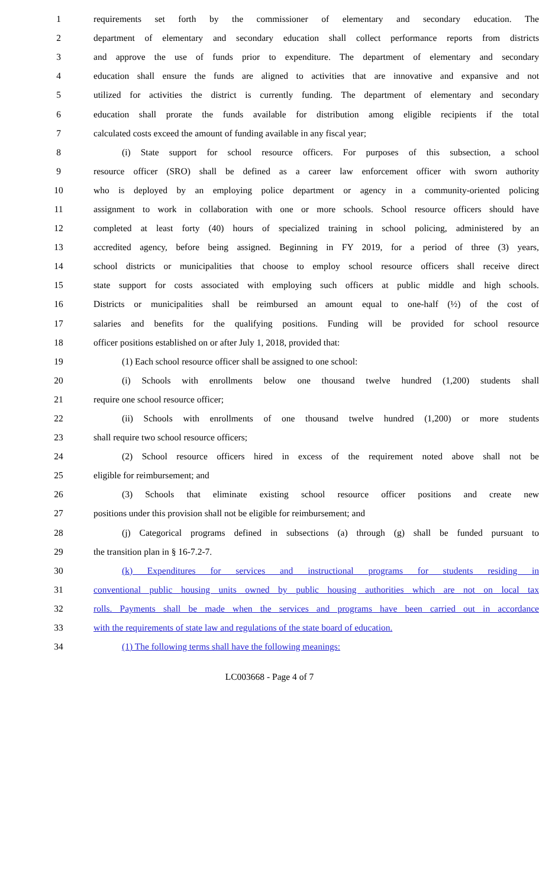1 requirements set forth by the commissioner of elementary and secondary education. The
2 department of elementary and secondary education shall collect performance reports from districts
3 and approve the use of funds prior to expenditure. The department of elementary and secondary
4 education shall ensure the funds are aligned to activities that are innovative and expansive and not
5 utilized for activities the district is currently funding. The department of elementary and secondary
6 education shall prorate the funds available for distribution among eligible recipients if the total
7 calculated costs exceed the amount of funding available in any fiscal year;
8 (i) State support for school resource officers. For purposes of this subsection, a school
9 resource officer (SRO) shall be defined as a career law enforcement officer with sworn authority
10 who is deployed by an employing police department or agency in a community-oriented policing
11 assignment to work in collaboration with one or more schools. School resource officers should have
12 completed at least forty (40) hours of specialized training in school policing, administered by an
13 accredited agency, before being assigned. Beginning in FY 2019, for a period of three (3) years,
14 school districts or municipalities that choose to employ school resource officers shall receive direct
15 state support for costs associated with employing such officers at public middle and high schools.
16 Districts or municipalities shall be reimbursed an amount equal to one-half (½) of the cost of
17 salaries and benefits for the qualifying positions. Funding will be provided for school resource
18 officer positions established on or after July 1, 2018, provided that:
19 (1) Each school resource officer shall be assigned to one school:
20 (i) Schools with enrollments below one thousand twelve hundred (1,200) students shall
21 require one school resource officer;
22 (ii) Schools with enrollments of one thousand twelve hundred (1,200) or more students
23 shall require two school resource officers;
24 (2) School resource officers hired in excess of the requirement noted above shall not be
25 eligible for reimbursement; and
26 (3) Schools that eliminate existing school resource officer positions and create new
27 positions under this provision shall not be eligible for reimbursement; and
28 (j) Categorical programs defined in subsections (a) through (g) shall be funded pursuant to
29 the transition plan in § 16-7.2-7.
30 (k) Expenditures for services and instructional programs for students residing in
31 conventional public housing units owned by public housing authorities which are not on local tax
32 rolls. Payments shall be made when the services and programs have been carried out in accordance
33 with the requirements of state law and regulations of the state board of education.
34 (1) The following terms shall have the following meanings:
LC003668 - Page 4 of 7